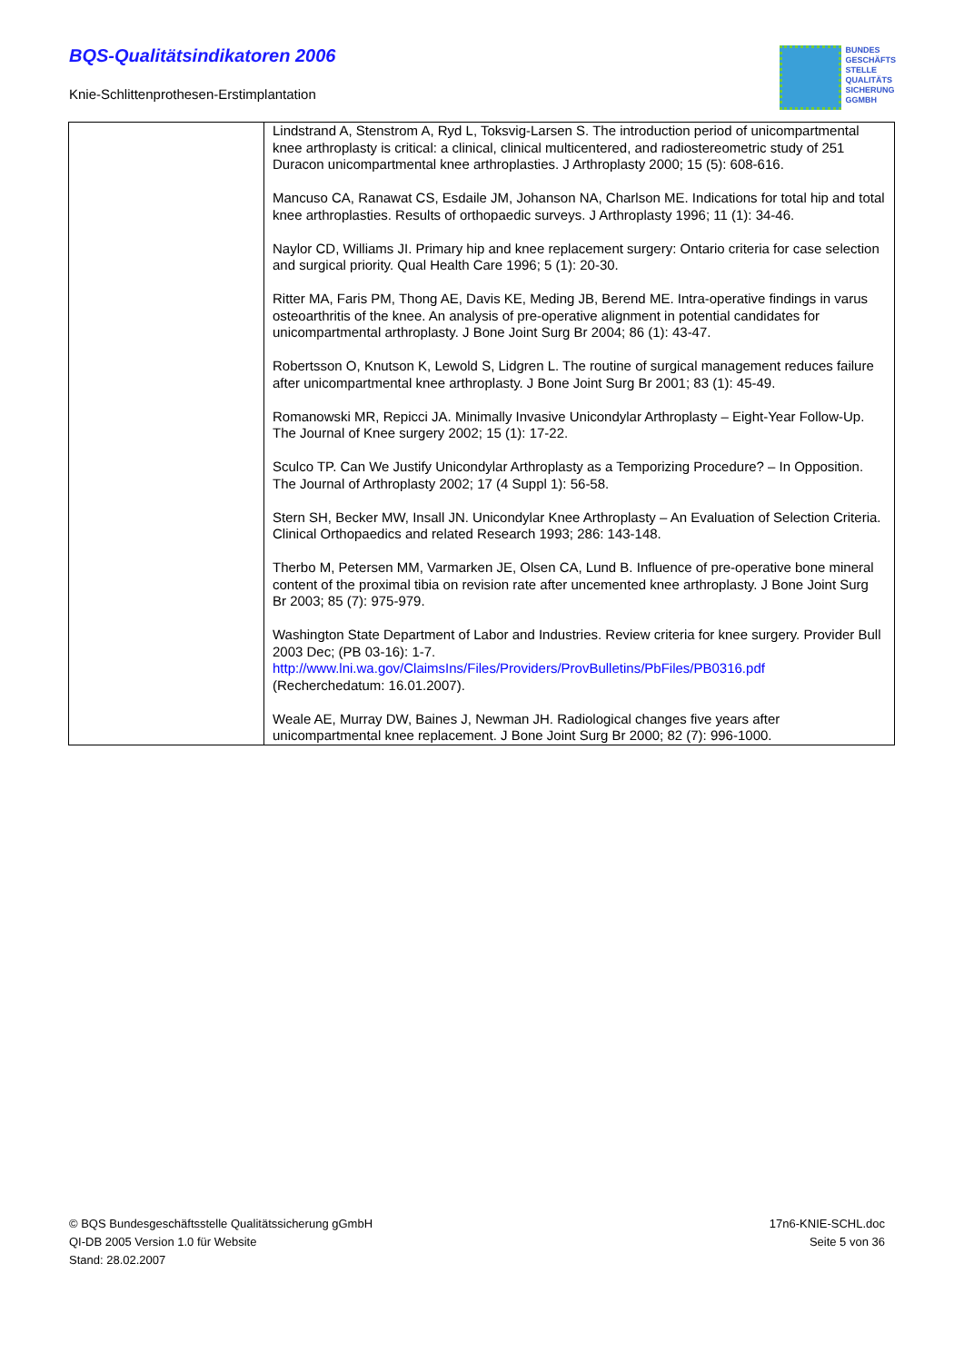BQS-Qualitätsindikatoren 2006
Knie-Schlittenprothesen-Erstimplantation
BUNDES
GESCHÄFTS
STELLE
QUALITÄTS
SICHERUNG
GGMBH
| | Lindstrand A, Stenstrom A, Ryd L, Toksvig-Larsen S. The introduction period of unicompartmental knee arthroplasty is critical: a clinical, clinical multicentered, and radiostereometric study of 251 Duracon unicompartmental knee arthroplasties. J Arthroplasty 2000; 15 (5): 608-616. Mancuso CA, Ranawat CS, Esdaile JM, Johanson NA, Charlson ME. Indications for total hip and total knee arthroplasties. Results of orthopaedic surveys. J Arthroplasty 1996; 11 (1): 34-46. Naylor CD, Williams JI. Primary hip and knee replacement surgery: Ontario criteria for case selection and surgical priority. Qual Health Care 1996; 5 (1): 20-30. Ritter MA, Faris PM, Thong AE, Davis KE, Meding JB, Berend ME. Intra-operative findings in varus osteoarthritis of the knee. An analysis of pre-operative alignment in potential candidates for unicompartmental arthroplasty. J Bone Joint Surg Br 2004; 86 (1): 43-47. Robertsson O, Knutson K, Lewold S, Lidgren L. The routine of surgical management reduces failure after unicompartmental knee arthroplasty. J Bone Joint Surg Br 2001; 83 (1): 45-49. Romanowski MR, Repicci JA. Minimally Invasive Unicondylar Arthroplasty – Eight-Year Follow-Up. The Journal of Knee surgery 2002; 15 (1): 17-22. Sculco TP. Can We Justify Unicondylar Arthroplasty as a Temporizing Procedure? – In Opposition. The Journal of Arthroplasty 2002; 17 (4 Suppl 1): 56-58. Stern SH, Becker MW, Insall JN. Unicondylar Knee Arthroplasty – An Evaluation of Selection Criteria. Clinical Orthopaedics and related Research 1993; 286: 143-148. Therbo M, Petersen MM, Varmarken JE, Olsen CA, Lund B. Influence of pre-operative bone mineral content of the proximal tibia on revision rate after uncemented knee arthroplasty. J Bone Joint Surg Br 2003; 85 (7): 975-979. Washington State Department of Labor and Industries. Review criteria for knee surgery. Provider Bull 2003 Dec; (PB 03-16): 1-7. http://www.lni.wa.gov/ClaimsIns/Files/Providers/ProvBulletins/PbFiles/PB0316.pdf (Recherchedatum: 16.01.2007). Weale AE, Murray DW, Baines J, Newman JH. Radiological changes five years after unicompartmental knee replacement. J Bone Joint Surg Br 2000; 82 (7): 996-1000. |
© BQS Bundesgeschäftsstelle Qualitätssicherung gGmbH
QI-DB 2005 Version 1.0 für Website
Stand: 28.02.2007
17n6-KNIE-SCHL.doc
Seite 5 von 36